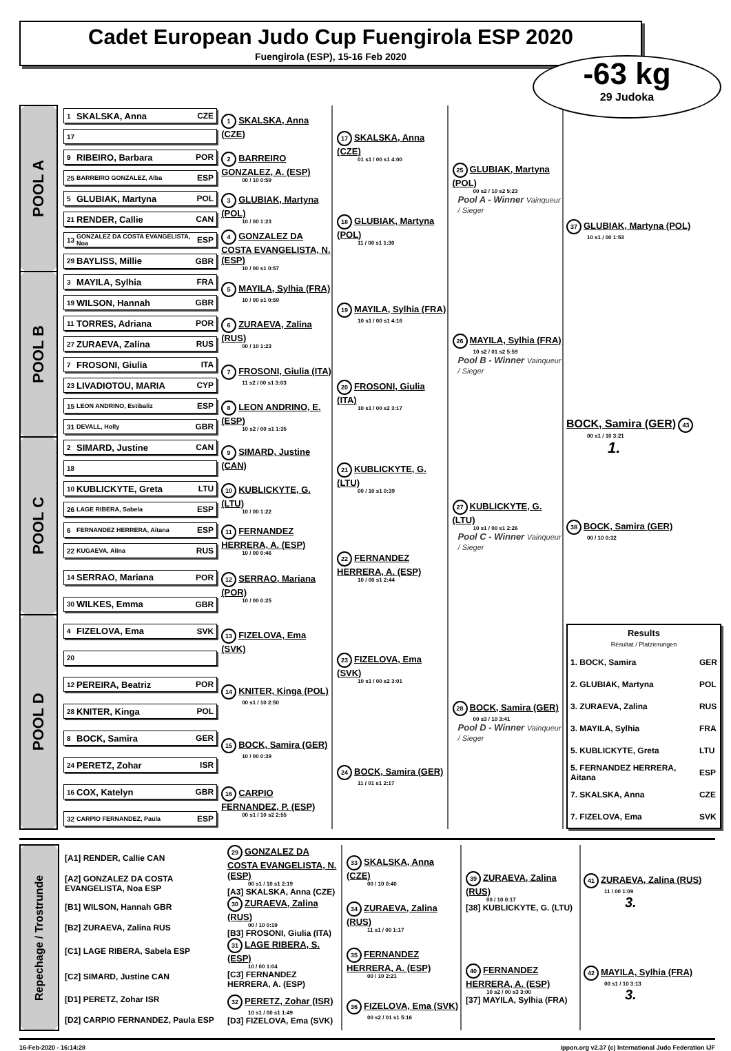Cadet European Judo Cup Fuengirola ESP 2020
Fuengirola (ESP), 15-16 Feb 2020
-63 kg
29 Judoka
| POOL A | 1 SKALSKA, Anna CZE | 1 SKALSKA, Anna (CZE) | 17 SKALSKA, Anna (CZE) 01 s1 / 00 s1 4:00 | 25 GLUBIAK, Martyna (POL) 00 s2 / 10 s2 5:23 Pool A - Winner Vainqueur / Sieger | 37 GLUBIAK, Martyna (POL) 10 s1 / 00 1:53 |
| | 17 | | | | |
| | 9 RIBEIRO, Barbara POR | 2 BARREIRO GONZALEZ, A. (ESP) 00 / 10 0:59 | | | |
| | 25 BARREIRO GONZALEZ, Alba ESP | | | | |
| | 5 GLUBIAK, Martyna POL | 3 GLUBIAK, Martyna (POL) 10 / 00 1:23 | 18 GLUBIAK, Martyna (POL) 11 / 00 s1 1:30 | | |
| | 21 RENDER, Callie CAN | | | | |
| | 13 GONZALEZ DA COSTA EVANGELISTA, Noa ESP | 4 GONZALEZ DA COSTA EVANGELISTA, N. (ESP) 10 / 00 s1 0:57 | | | |
| | 29 BAYLISS, Millie GBR | | | | |
| POOL B | 3 MAYILA, Sylhia FRA | 5 MAYILA, Sylhia (FRA) 10 / 00 s1 0:59 | 19 MAYILA, Sylhia (FRA) 10 s1 / 00 s1 4:16 | 26 MAYILA, Sylhia (FRA) 10 s2 / 01 s2 5:59 Pool B - Winner Vainqueur / Sieger | |
| | 19 WILSON, Hannah GBR | | | | |
| | 11 TORRES, Adriana POR | 6 ZURAEVA, Zalina (RUS) 00 / 10 1:23 | | | |
| | 27 ZURAEVA, Zalina RUS | | | | |
| | 7 FROSONI, Giulia ITA | 7 FROSONI, Giulia (ITA) 11 s2 / 00 s1 3:03 | 20 FROSONI, Giulia (ITA) 10 s1 / 00 s2 3:17 | | BOCK, Samira (GER) 43 00 s1 / 10 3:21 1. |
| | 23 LIVADIOTOU, MARIA CYP | | | | |
| | 15 LEON ANDRINO, Estibaliz ESP | 8 LEON ANDRINO, E. (ESP) 10 s2 / 00 s1 1:35 | | | |
| | 31 DEVALL, Holly GBR | | | | |
| POOL C | 2 SIMARD, Justine CAN | 9 SIMARD, Justine (CAN) | 21 KUBLICKYTE, G. (LTU) 00 / 10 s1 0:39 | 27 KUBLICKYTE, G. (LTU) 10 s1 / 00 s1 2:26 Pool C - Winner Vainqueur / Sieger | |
| | 18 | | | | |
| | 10 KUBLICKYTE, Greta LTU | 10 KUBLICKYTE, G. (LTU) 10 / 00 1:22 | | | |
| | 26 LAGE RIBERA, Sabela ESP | | | | |
| | 6 FERNANDEZ HERRERA, Aitana ESP | 11 FERNANDEZ HERRERA, A. (ESP) 10 / 00 0:46 | 22 FERNANDEZ HERRERA, A. (ESP) 10 / 00 s1 2:44 | | 38 BOCK, Samira (GER) 00 / 10 0:32 / Results Résultat / Platzierungen / / / --- / --- / / 1. BOCK, Samira / GER / / 2. GLUBIAK, Martyna / POL / / 3. ZURAEVA, Zalina / RUS / / 3. MAYILA, Sylhia / FRA / / 5. KUBLICKYTE, Greta / LTU / / 5. FERNANDEZ HERRERA, Aitana / ESP / / 7. SKALSKA, Anna / CZE / / 7. FIZELOVA, Ema / SVK / |
| | 22 KUGAEVA, Alina RUS | | | | |
| | 14 SERRAO, Mariana POR | 12 SERRAO, Mariana (POR) 10 / 00 0:25 | | | |
| | 30 WILKES, Emma GBR | | | | |
| POOL D | 4 FIZELOVA, Ema SVK | 13 FIZELOVA, Ema (SVK) | 23 FIZELOVA, Ema (SVK) 10 s1 / 00 s2 3:01 | 28 BOCK, Samira (GER) 00 s3 / 10 3:41 Pool D - Winner Vainqueur / Sieger | |
| | 20 | | | | |
| | 12 PEREIRA, Beatriz POR | 14 KNITER, Kinga (POL) 00 s1 / 10 2:50 | | | |
| | 28 KNITER, Kinga POL | | | | |
| | 8 BOCK, Samira GER | 15 BOCK, Samira (GER) 10 / 00 0:39 | 24 BOCK, Samira (GER) 11 / 01 s1 2:17 | | |
| | 24 PERETZ, Zohar ISR | | | | |
| | 16 COX, Katelyn GBR | 16 CARPIO FERNANDEZ, P. (ESP) 00 s1 / 10 s2 2:55 | | | |
| | 32 CARPIO FERNANDEZ, Paula ESP | | | | |
| Repechage / Trostrunde | [A1] RENDER, Callie CAN | 29 GONZALEZ DA COSTA EVANGELISTA, N. (ESP) 00 s1 / 10 s1 2:19 [A3] SKALSKA, Anna (CZE) | 33 SKALSKA, Anna (CZE) 00 / 10 0:40 | 39 ZURAEVA, Zalina (RUS) 00 / 10 0:17 [38] KUBLICKYTE, G. (LTU) | 41 ZURAEVA, Zalina (RUS) 11 / 00 1:09 3. |
| | [A2] GONZALEZ DA COSTA EVANGELISTA, Noa ESP | | | | |
| | [B1] WILSON, Hannah GBR | 30 ZURAEVA, Zalina (RUS) 00 / 10 0:19 [B3] FROSONI, Giulia (ITA) | 34 ZURAEVA, Zalina (RUS) 11 s1 / 00 1:17 | | |
| | [B2] ZURAEVA, Zalina RUS | | | | |
| | [C1] LAGE RIBERA, Sabela ESP | 31 LAGE RIBERA, S. (ESP) 10 / 00 1:04 [C3] FERNANDEZ HERRERA, A. (ESP) | 35 FERNANDEZ HERRERA, A. (ESP) 00 / 10 2:21 | 40 FERNANDEZ HERRERA, A. (ESP) 10 s2 / 00 s3 3:00 [37] MAYILA, Sylhia (FRA) | 42 MAYILA, Sylhia (FRA) 00 s1 / 10 3:13 3. |
| | [C2] SIMARD, Justine CAN | | | | |
| | [D1] PERETZ, Zohar ISR | 32 PERETZ, Zohar (ISR) 10 s1 / 00 s1 1:49 [D3] FIZELOVA, Ema (SVK) | 36 FIZELOVA, Ema (SVK) 00 s2 / 01 s1 5:16 | | |
| | [D2] CARPIO FERNANDEZ, Paula ESP | | | | |
16-Feb-2020 - 16:14:28 ippon.org v2.37 (c) International Judo Federation IJF